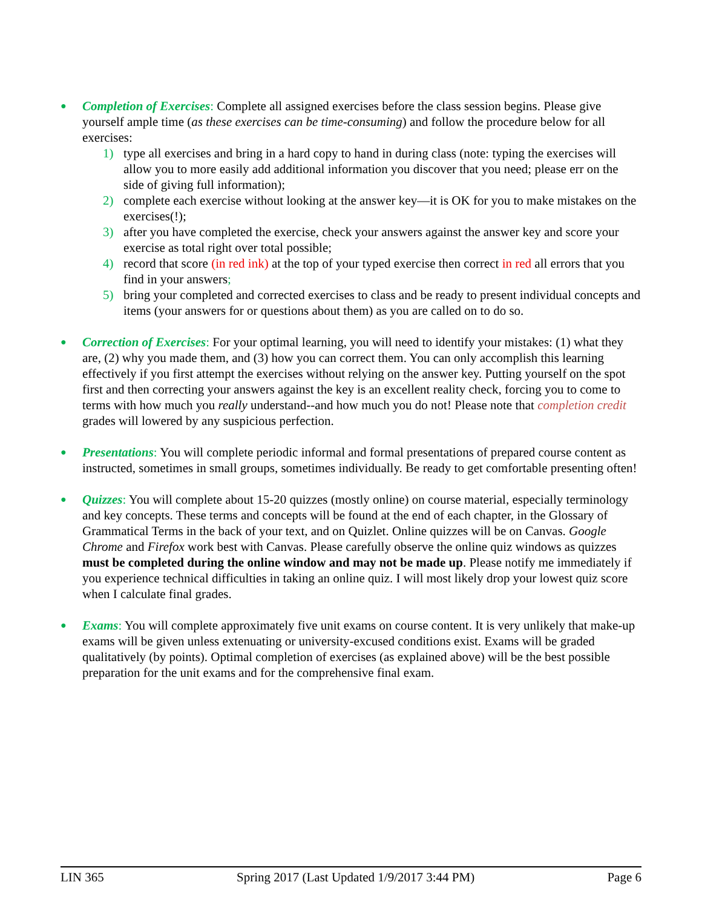● Completion of Exercises: Complete all assigned exercises before the class session begins. Please give yourself ample time (as these exercises can be time-consuming) and follow the procedure below for all exercises:
1) type all exercises and bring in a hard copy to hand in during class (note: typing the exercises will allow you to more easily add additional information you discover that you need; please err on the side of giving full information);
2) complete each exercise without looking at the answer key—it is OK for you to make mistakes on the exercises(!);
3) after you have completed the exercise, check your answers against the answer key and score your exercise as total right over total possible;
4) record that score (in red ink) at the top of your typed exercise then correct in red all errors that you find in your answers;
5) bring your completed and corrected exercises to class and be ready to present individual concepts and items (your answers for or questions about them) as you are called on to do so.
● Correction of Exercises: For your optimal learning, you will need to identify your mistakes: (1) what they are, (2) why you made them, and (3) how you can correct them. You can only accomplish this learning effectively if you first attempt the exercises without relying on the answer key. Putting yourself on the spot first and then correcting your answers against the key is an excellent reality check, forcing you to come to terms with how much you really understand--and how much you do not! Please note that completion credit grades will lowered by any suspicious perfection.
● Presentations: You will complete periodic informal and formal presentations of prepared course content as instructed, sometimes in small groups, sometimes individually. Be ready to get comfortable presenting often!
● Quizzes: You will complete about 15-20 quizzes (mostly online) on course material, especially terminology and key concepts. These terms and concepts will be found at the end of each chapter, in the Glossary of Grammatical Terms in the back of your text, and on Quizlet. Online quizzes will be on Canvas. Google Chrome and Firefox work best with Canvas. Please carefully observe the online quiz windows as quizzes must be completed during the online window and may not be made up. Please notify me immediately if you experience technical difficulties in taking an online quiz. I will most likely drop your lowest quiz score when I calculate final grades.
● Exams: You will complete approximately five unit exams on course content. It is very unlikely that make-up exams will be given unless extenuating or university-excused conditions exist. Exams will be graded qualitatively (by points). Optimal completion of exercises (as explained above) will be the best possible preparation for the unit exams and for the comprehensive final exam.
LIN 365 Spring 2017 (Last Updated 1/9/2017 3:44 PM) Page 6